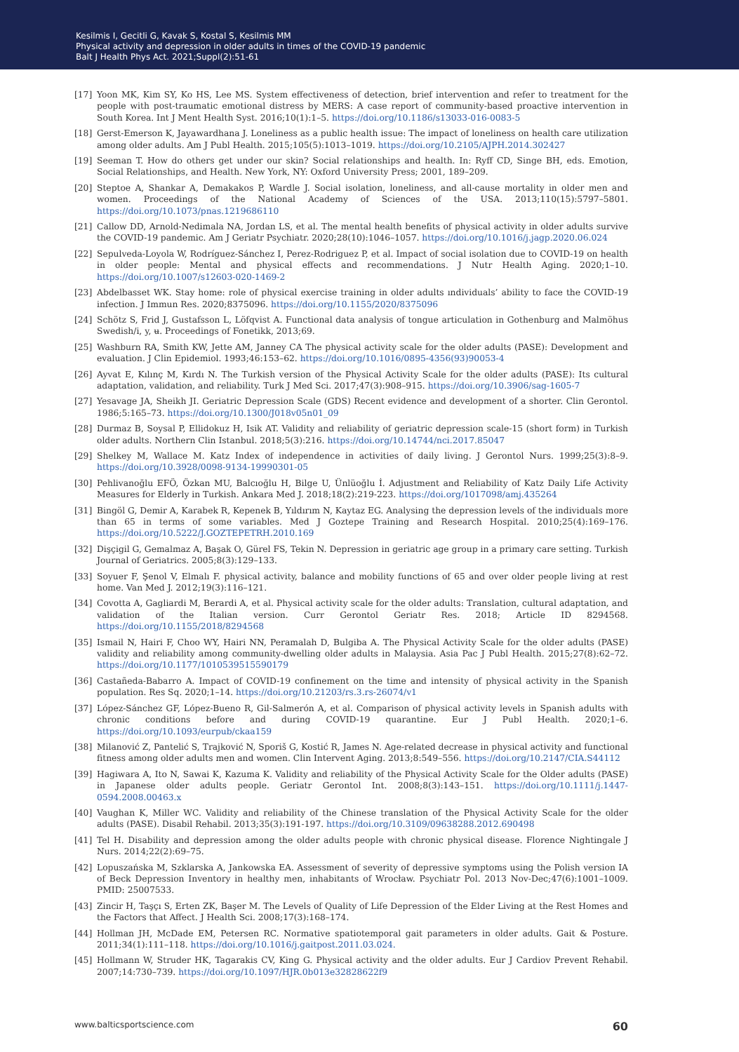Kesilmis I, Gecitli G, Kavak S, Kostal S, Kesilmis MM
Physical activity and depression in older adults in times of the COVID-19 pandemic
Balt J Health Phys Act. 2021;Suppl(2):51-61
[17] Yoon MK, Kim SY, Ko HS, Lee MS. System effectiveness of detection, brief intervention and refer to treatment for the people with post-traumatic emotional distress by MERS: A case report of community-based proactive intervention in South Korea. Int J Ment Health Syst. 2016;10(1):1–5. https://doi.org/10.1186/s13033-016-0083-5
[18] Gerst-Emerson K, Jayawardhana J. Loneliness as a public health issue: The impact of loneliness on health care utilization among older adults. Am J Publ Health. 2015;105(5):1013–1019. https://doi.org/10.2105/AJPH.2014.302427
[19] Seeman T. How do others get under our skin? Social relationships and health. In: Ryff CD, Singe BH, eds. Emotion, Social Relationships, and Health. New York, NY: Oxford University Press; 2001, 189–209.
[20] Steptoe A, Shankar A, Demakakos P, Wardle J. Social isolation, loneliness, and all-cause mortality in older men and women. Proceedings of the National Academy of Sciences of the USA. 2013;110(15):5797–5801. https://doi.org/10.1073/pnas.1219686110
[21] Callow DD, Arnold-Nedimala NA, Jordan LS, et al. The mental health benefits of physical activity in older adults survive the COVID-19 pandemic. Am J Geriatr Psychiatr. 2020;28(10):1046–1057. https://doi.org/10.1016/j.jagp.2020.06.024
[22] Sepulveda-Loyola W, Rodríguez-Sánchez I, Perez-Rodriguez P, et al. Impact of social isolation due to COVID-19 on health in older people: Mental and physical effects and recommendations. J Nutr Health Aging. 2020;1–10. https://doi.org/10.1007/s12603-020-1469-2
[23] Abdelbasset WK. Stay home: role of physical exercise training in older adults ındividuals’ ability to face the COVID-19 infection. J Immun Res. 2020;8375096. https://doi.org/10.1155/2020/8375096
[24] Schötz S, Frid J, Gustafsson L, Löfqvist A. Functional data analysis of tongue articulation in Gothenburg and Malmöhus Swedish/i, y, ʉ. Proceedings of Fonetikk, 2013;69.
[25] Washburn RA, Smith KW, Jette AM, Janney CA The physical activity scale for the older adults (PASE): Development and evaluation. J Clin Epidemiol. 1993;46:153–62. https://doi.org/10.1016/0895-4356(93)90053-4
[26] Ayvat E, Kılınç M, Kırdı N. The Turkish version of the Physical Activity Scale for the older adults (PASE): Its cultural adaptation, validation, and reliability. Turk J Med Sci. 2017;47(3):908–915. https://doi.org/10.3906/sag-1605-7
[27] Yesavage JA, Sheikh JI. Geriatric Depression Scale (GDS) Recent evidence and development of a shorter. Clin Gerontol. 1986;5:165–73. https://doi.org/10.1300/J018v05n01_09
[28] Durmaz B, Soysal P, Ellidokuz H, Isik AT. Validity and reliability of geriatric depression scale-15 (short form) in Turkish older adults. Northern Clin Istanbul. 2018;5(3):216. https://doi.org/10.14744/nci.2017.85047
[29] Shelkey M, Wallace M. Katz Index of independence in activities of daily living. J Gerontol Nurs. 1999;25(3):8–9. https://doi.org/10.3928/0098-9134-19990301-05
[30] Pehlivanoğlu EFÖ, Özkan MU, Balcıoğlu H, Bilge U, Ünlüoğlu İ. Adjustment and Reliability of Katz Daily Life Activity Measures for Elderly in Turkish. Ankara Med J. 2018;18(2):219-223. https://doi.org/1017098/amj.435264
[31] Bingöl G, Demir A, Karabek R, Kepenek B, Yıldırım N, Kaytaz EG. Analysing the depression levels of the individuals more than 65 in terms of some variables. Med J Goztepe Training and Research Hospital. 2010;25(4):169–176. https://doi.org/10.5222/J.GOZTEPETRH.2010.169
[32] Dişçigil G, Gemalmaz A, Başak O, Gürel FS, Tekin N. Depression in geriatric age group in a primary care setting. Turkish Journal of Geriatrics. 2005;8(3):129–133.
[33] Soyuer F, Şenol V, Elmalı F. physical activity, balance and mobility functions of 65 and over older people living at rest home. Van Med J. 2012;19(3):116–121.
[34] Covotta A, Gagliardi M, Berardi A, et al. Physical activity scale for the older adults: Translation, cultural adaptation, and validation of the Italian version. Curr Gerontol Geriatr Res. 2018; Article ID 8294568. https://doi.org/10.1155/2018/8294568
[35] Ismail N, Hairi F, Choo WY, Hairi NN, Peramalah D, Bulgiba A. The Physical Activity Scale for the older adults (PASE) validity and reliability among community-dwelling older adults in Malaysia. Asia Pac J Publ Health. 2015;27(8):62–72. https://doi.org/10.1177/1010539515590179
[36] Castañeda-Babarro A. Impact of COVID-19 confinement on the time and intensity of physical activity in the Spanish population. Res Sq. 2020;1–14. https://doi.org/10.21203/rs.3.rs-26074/v1
[37] López-Sánchez GF, López-Bueno R, Gil-Salmerón A, et al. Comparison of physical activity levels in Spanish adults with chronic conditions before and during COVID-19 quarantine. Eur J Publ Health. 2020;1–6. https://doi.org/10.1093/eurpub/ckaa159
[38] Milanović Z, Pantelić S, Trajković N, Sporiš G, Kostić R, James N. Age-related decrease in physical activity and functional fitness among older adults men and women. Clin Intervent Aging. 2013;8:549–556. https://doi.org/10.2147/CIA.S44112
[39] Hagiwara A, Ito N, Sawai K, Kazuma K. Validity and reliability of the Physical Activity Scale for the Older adults (PASE) in Japanese older adults people. Geriatr Gerontol Int. 2008;8(3):143–151. https://doi.org/10.1111/j.1447-0594.2008.00463.x
[40] Vaughan K, Miller WC. Validity and reliability of the Chinese translation of the Physical Activity Scale for the older adults (PASE). Disabil Rehabil. 2013;35(3):191-197. https://doi.org/10.3109/09638288.2012.690498
[41] Tel H. Disability and depression among the older adults people with chronic physical disease. Florence Nightingale J Nurs. 2014;22(2):69–75.
[42] Lopuszańska M, Szklarska A, Jankowska EA. Assessment of severity of depressive symptoms using the Polish version IA of Beck Depression Inventory in healthy men, inhabitants of Wrocław. Psychiatr Pol. 2013 Nov-Dec;47(6):1001–1009. PMID: 25007533.
[43] Zincir H, Taşçı S, Erten ZK, Başer M. The Levels of Quality of Life Depression of the Elder Living at the Rest Homes and the Factors that Affect. J Health Sci. 2008;17(3):168–174.
[44] Hollman JH, McDade EM, Petersen RC. Normative spatiotemporal gait parameters in older adults. Gait & Posture. 2011;34(1):111–118. https://doi.org/10.1016/j.gaitpost.2011.03.024.
[45] Hollmann W, Struder HK, Tagarakis CV, King G. Physical activity and the older adults. Eur J Cardiov Prevent Rehabil. 2007;14:730–739. https://doi.org/10.1097/HJR.0b013e32828622f9
www.balticsportscience.com 60